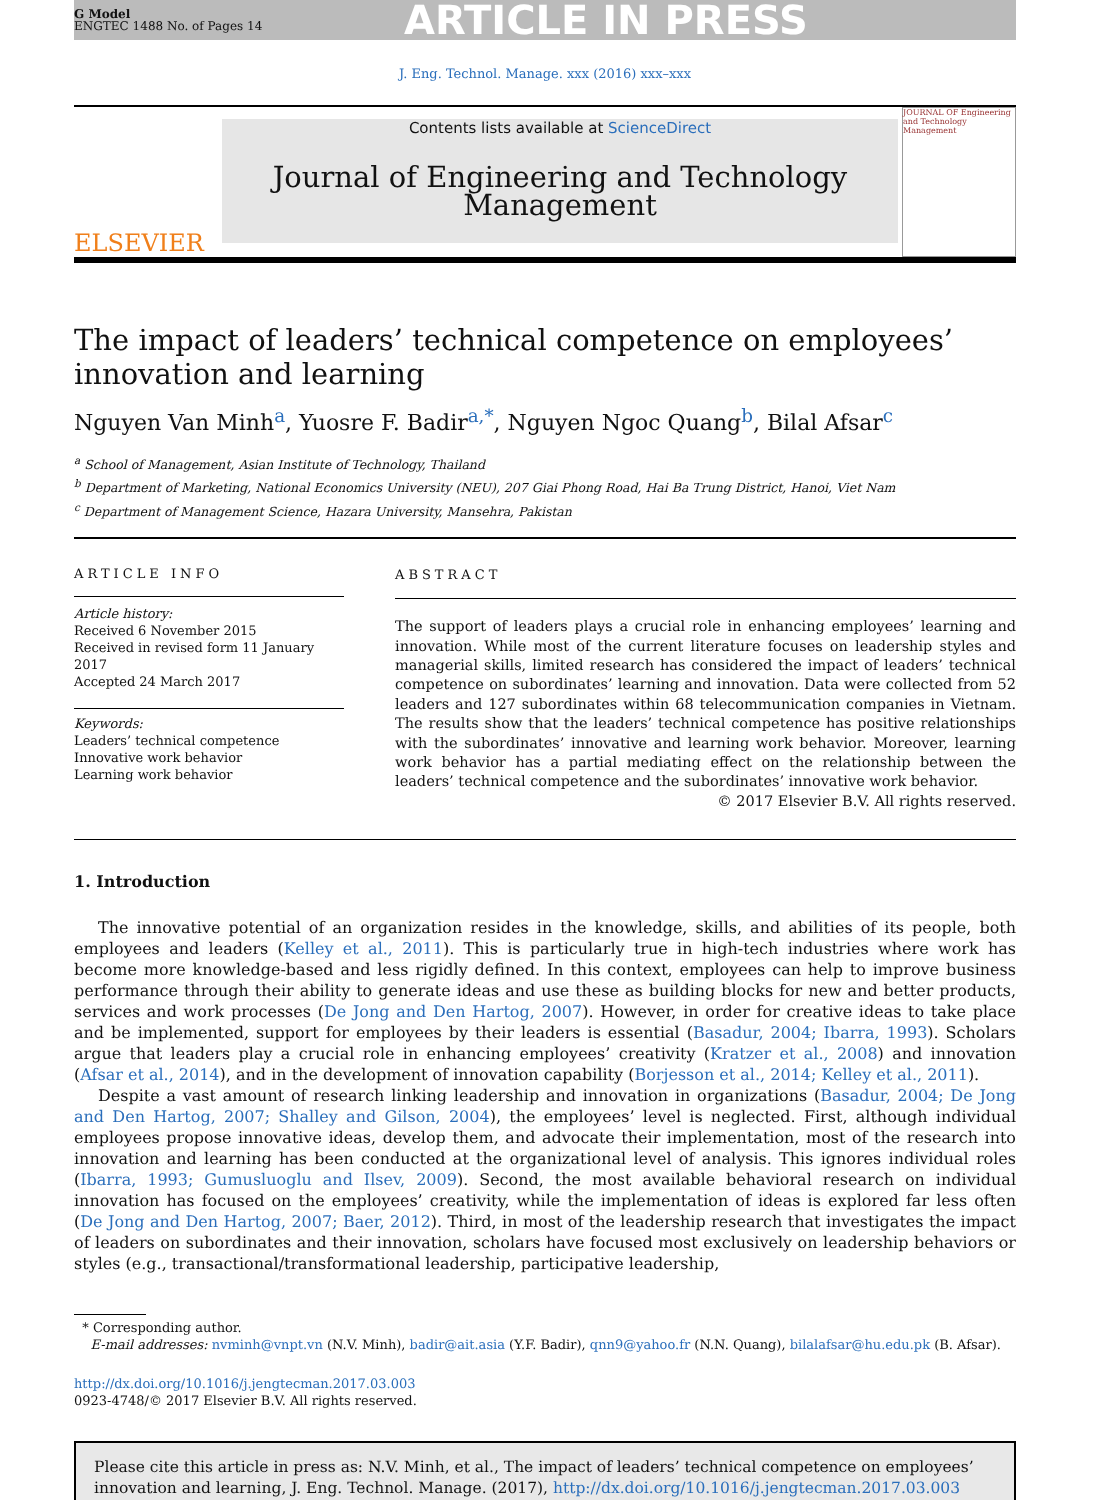G Model
ENGTEC 1488 No. of Pages 14
ARTICLE IN PRESS
J. Eng. Technol. Manage. xxx (2016) xxx–xxx
ELSEVIER
Contents lists available at ScienceDirect
Journal of Engineering and Technology
Management
JOURNAL OF Engineering and Technology Management
The impact of leaders’ technical competence on employees’ innovation and learning
Nguyen Van Minh<sup>a</sup>, Yuosre F. Badir<sup>a,*</sup>, Nguyen Ngoc Quang<sup>b</sup>, Bilal Afsar<sup>c</sup>
<sup>a</sup> School of Management, Asian Institute of Technology, Thailand
<sup>b</sup> Department of Marketing, National Economics University (NEU), 207 Giai Phong Road, Hai Ba Trung District, Hanoi, Viet Nam
<sup>c</sup> Department of Management Science, Hazara University, Mansehra, Pakistan
ARTICLE INFO
Article history:
Received 6 November 2015
Received in revised form 11 January 2017
Accepted 24 March 2017
Keywords:
Leaders’ technical competence
Innovative work behavior
Learning work behavior
ABSTRACT
The support of leaders plays a crucial role in enhancing employees’ learning and innovation. While most of the current literature focuses on leadership styles and managerial skills, limited research has considered the impact of leaders’ technical competence on subordinates’ learning and innovation. Data were collected from 52 leaders and 127 subordinates within 68 telecommunication companies in Vietnam. The results show that the leaders’ technical competence has positive relationships with the subordinates’ innovative and learning work behavior. Moreover, learning work behavior has a partial mediating effect on the relationship between the leaders’ technical competence and the subordinates’ innovative work behavior.
© 2017 Elsevier B.V. All rights reserved.
1. Introduction
The innovative potential of an organization resides in the knowledge, skills, and abilities of its people, both employees and leaders (Kelley et al., 2011). This is particularly true in high-tech industries where work has become more knowledge-based and less rigidly defined. In this context, employees can help to improve business performance through their ability to generate ideas and use these as building blocks for new and better products, services and work processes (De Jong and Den Hartog, 2007). However, in order for creative ideas to take place and be implemented, support for employees by their leaders is essential (Basadur, 2004; Ibarra, 1993). Scholars argue that leaders play a crucial role in enhancing employees’ creativity (Kratzer et al., 2008) and innovation (Afsar et al., 2014), and in the development of innovation capability (Borjesson et al., 2014; Kelley et al., 2011).
Despite a vast amount of research linking leadership and innovation in organizations (Basadur, 2004; De Jong and Den Hartog, 2007; Shalley and Gilson, 2004), the employees’ level is neglected. First, although individual employees propose innovative ideas, develop them, and advocate their implementation, most of the research into innovation and learning has been conducted at the organizational level of analysis. This ignores individual roles (Ibarra, 1993; Gumusluoglu and Ilsev, 2009). Second, the most available behavioral research on individual innovation has focused on the employees’ creativity, while the implementation of ideas is explored far less often (De Jong and Den Hartog, 2007; Baer, 2012). Third, in most of the leadership research that investigates the impact of leaders on subordinates and their innovation, scholars have focused most exclusively on leadership behaviors or styles (e.g., transactional/transformational leadership, participative leadership,
* Corresponding author.
E-mail addresses: nvminh@vnpt.vn (N.V. Minh), badir@ait.asia (Y.F. Badir), qnn9@yahoo.fr (N.N. Quang), bilalafsar@hu.edu.pk (B. Afsar).
http://dx.doi.org/10.1016/j.jengtecman.2017.03.003
0923-4748/© 2017 Elsevier B.V. All rights reserved.
Please cite this article in press as: N.V. Minh, et al., The impact of leaders’ technical competence on employees’ innovation and learning, J. Eng. Technol. Manage. (2017), http://dx.doi.org/10.1016/j.jengtecman.2017.03.003